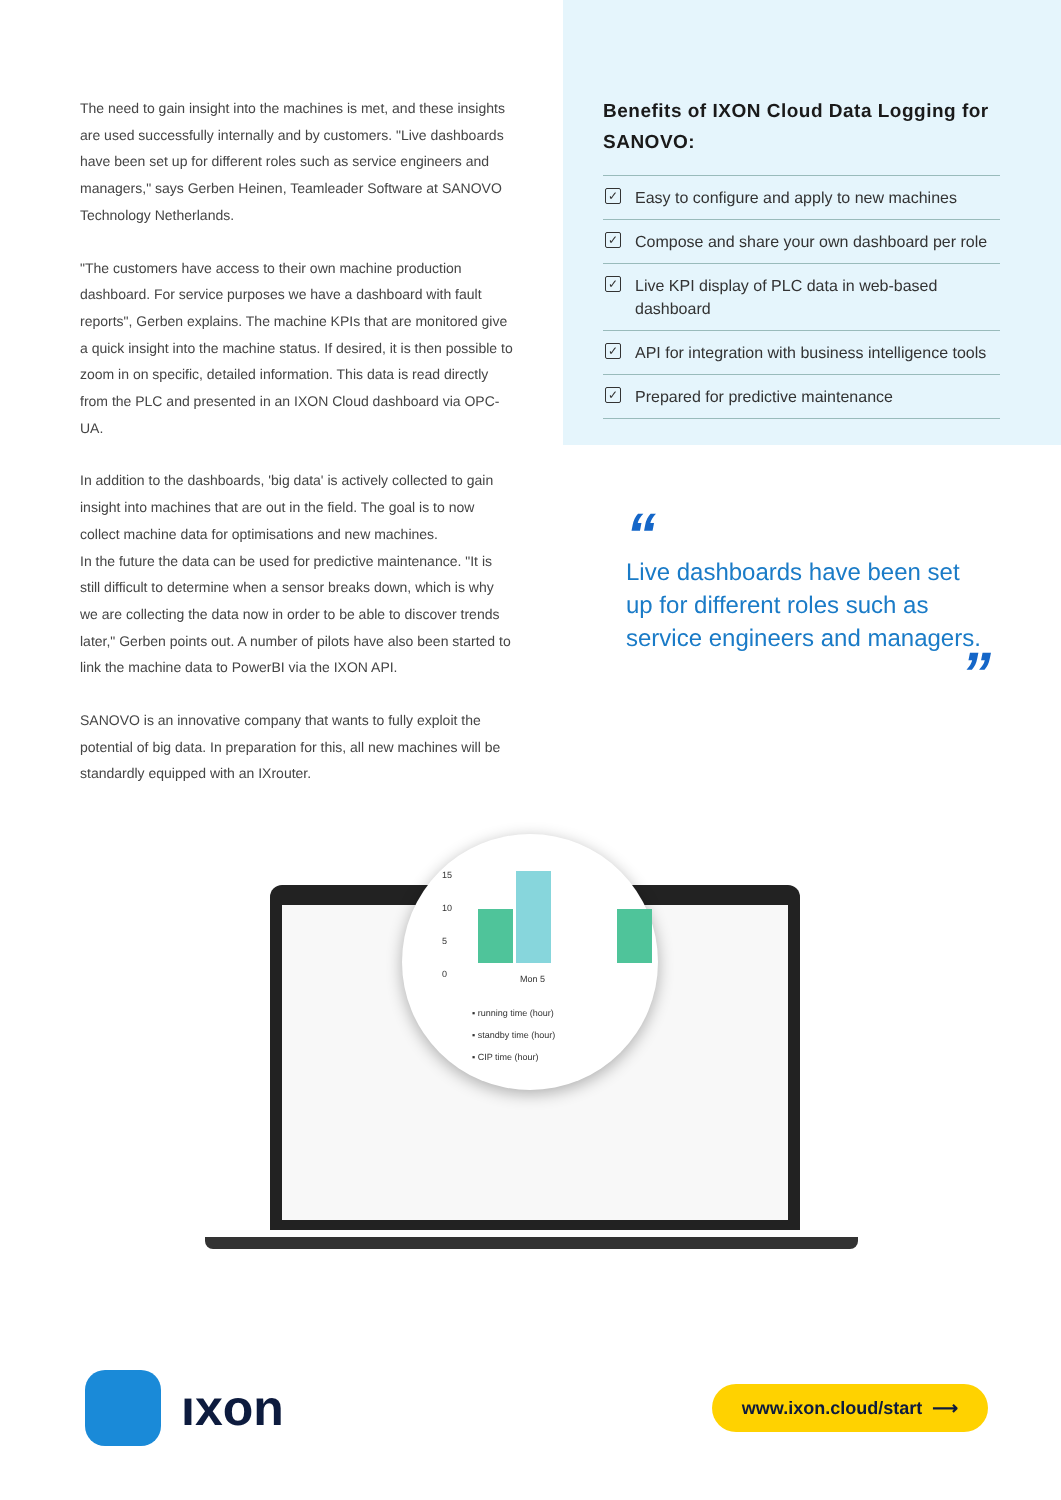The need to gain insight into the machines is met, and these insights are used successfully internally and by customers. "Live dashboards have been set up for different roles such as service engineers and managers," says Gerben Heinen, Teamleader Software at SANOVO Technology Netherlands.
"The customers have access to their own machine production dashboard. For service purposes we have a dashboard with fault reports", Gerben explains. The machine KPIs that are monitored give a quick insight into the machine status. If desired, it is then possible to zoom in on specific, detailed information. This data is read directly from the PLC and presented in an IXON Cloud dashboard via OPC-UA.
In addition to the dashboards, 'big data' is actively collected to gain insight into machines that are out in the field. The goal is to now collect machine data for optimisations and new machines.
In the future the data can be used for predictive maintenance. "It is still difficult to determine when a sensor breaks down, which is why we are collecting the data now in order to be able to discover trends later," Gerben points out. A number of pilots have also been started to link the machine data to PowerBI via the IXON API.
SANOVO is an innovative company that wants to fully exploit the potential of big data. In preparation for this, all new machines will be standardly equipped with an IXrouter.
Benefits of IXON Cloud Data Logging for SANOVO:
✓ Easy to configure and apply to new machines
✓ Compose and share your own dashboard per role
✓ Live KPI display of PLC data in web-based dashboard
✓ API for integration with business intelligence tools
✓ Prepared for predictive maintenance
“
Live dashboards have been set up for different roles such as service engineers and managers.
”
15
10
5
0
Mon 5
▪ running time (hour)
▪ standby time (hour)
▪ CIP time (hour)
ıxon
www.ixon.cloud/start ⟶